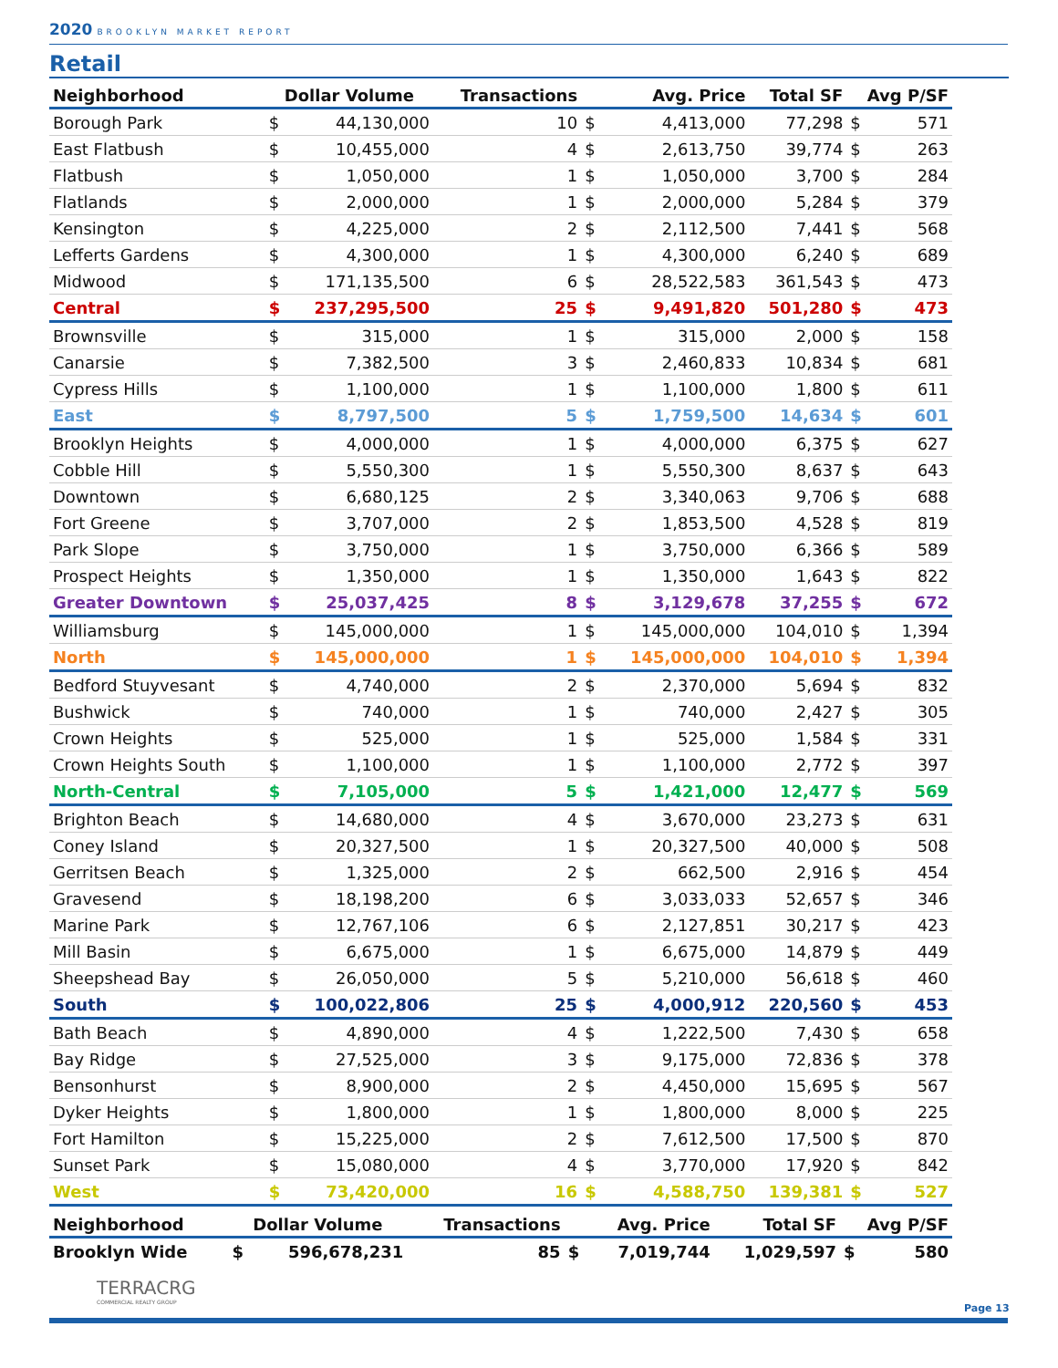2020 BROOKLYN MARKET REPORT
Retail
| Neighborhood | Dollar Volume | | Transactions | Avg. Price | | Total SF | Avg P/SF | |
| --- | --- | --- | --- | --- | --- | --- | --- | --- |
| Borough Park | $ | 44,130,000 | 10 | $ | 4,413,000 | 77,298 | $ | 571 |
| East Flatbush | $ | 10,455,000 | 4 | $ | 2,613,750 | 39,774 | $ | 263 |
| Flatbush | $ | 1,050,000 | 1 | $ | 1,050,000 | 3,700 | $ | 284 |
| Flatlands | $ | 2,000,000 | 1 | $ | 2,000,000 | 5,284 | $ | 379 |
| Kensington | $ | 4,225,000 | 2 | $ | 2,112,500 | 7,441 | $ | 568 |
| Lefferts Gardens | $ | 4,300,000 | 1 | $ | 4,300,000 | 6,240 | $ | 689 |
| Midwood | $ | 171,135,500 | 6 | $ | 28,522,583 | 361,543 | $ | 473 |
| Central | $ | 237,295,500 | 25 | $ | 9,491,820 | 501,280 | $ | 473 |
| Brownsville | $ | 315,000 | 1 | $ | 315,000 | 2,000 | $ | 158 |
| Canarsie | $ | 7,382,500 | 3 | $ | 2,460,833 | 10,834 | $ | 681 |
| Cypress Hills | $ | 1,100,000 | 1 | $ | 1,100,000 | 1,800 | $ | 611 |
| East | $ | 8,797,500 | 5 | $ | 1,759,500 | 14,634 | $ | 601 |
| Brooklyn Heights | $ | 4,000,000 | 1 | $ | 4,000,000 | 6,375 | $ | 627 |
| Cobble Hill | $ | 5,550,300 | 1 | $ | 5,550,300 | 8,637 | $ | 643 |
| Downtown | $ | 6,680,125 | 2 | $ | 3,340,063 | 9,706 | $ | 688 |
| Fort Greene | $ | 3,707,000 | 2 | $ | 1,853,500 | 4,528 | $ | 819 |
| Park Slope | $ | 3,750,000 | 1 | $ | 3,750,000 | 6,366 | $ | 589 |
| Prospect Heights | $ | 1,350,000 | 1 | $ | 1,350,000 | 1,643 | $ | 822 |
| Greater Downtown | $ | 25,037,425 | 8 | $ | 3,129,678 | 37,255 | $ | 672 |
| Williamsburg | $ | 145,000,000 | 1 | $ | 145,000,000 | 104,010 | $ | 1,394 |
| North | $ | 145,000,000 | 1 | $ | 145,000,000 | 104,010 | $ | 1,394 |
| Bedford Stuyvesant | $ | 4,740,000 | 2 | $ | 2,370,000 | 5,694 | $ | 832 |
| Bushwick | $ | 740,000 | 1 | $ | 740,000 | 2,427 | $ | 305 |
| Crown Heights | $ | 525,000 | 1 | $ | 525,000 | 1,584 | $ | 331 |
| Crown Heights South | $ | 1,100,000 | 1 | $ | 1,100,000 | 2,772 | $ | 397 |
| North-Central | $ | 7,105,000 | 5 | $ | 1,421,000 | 12,477 | $ | 569 |
| Brighton Beach | $ | 14,680,000 | 4 | $ | 3,670,000 | 23,273 | $ | 631 |
| Coney Island | $ | 20,327,500 | 1 | $ | 20,327,500 | 40,000 | $ | 508 |
| Gerritsen Beach | $ | 1,325,000 | 2 | $ | 662,500 | 2,916 | $ | 454 |
| Gravesend | $ | 18,198,200 | 6 | $ | 3,033,033 | 52,657 | $ | 346 |
| Marine Park | $ | 12,767,106 | 6 | $ | 2,127,851 | 30,217 | $ | 423 |
| Mill Basin | $ | 6,675,000 | 1 | $ | 6,675,000 | 14,879 | $ | 449 |
| Sheepshead Bay | $ | 26,050,000 | 5 | $ | 5,210,000 | 56,618 | $ | 460 |
| South | $ | 100,022,806 | 25 | $ | 4,000,912 | 220,560 | $ | 453 |
| Bath Beach | $ | 4,890,000 | 4 | $ | 1,222,500 | 7,430 | $ | 658 |
| Bay Ridge | $ | 27,525,000 | 3 | $ | 9,175,000 | 72,836 | $ | 378 |
| Bensonhurst | $ | 8,900,000 | 2 | $ | 4,450,000 | 15,695 | $ | 567 |
| Dyker Heights | $ | 1,800,000 | 1 | $ | 1,800,000 | 8,000 | $ | 225 |
| Fort Hamilton | $ | 15,225,000 | 2 | $ | 7,612,500 | 17,500 | $ | 870 |
| Sunset Park | $ | 15,080,000 | 4 | $ | 3,770,000 | 17,920 | $ | 842 |
| West | $ | 73,420,000 | 16 | $ | 4,588,750 | 139,381 | $ | 527 |
| Neighborhood | Dollar Volume | | Transactions | Avg. Price | | Total SF | Avg P/SF | |
| --- | --- | --- | --- | --- | --- | --- | --- | --- |
| Brooklyn Wide | $ | 596,678,231 | 85 | $ | 7,019,744 | 1,029,597 | $ | 580 |
TERRACRG
COMMERCIAL REALTY GROUP
Page 13